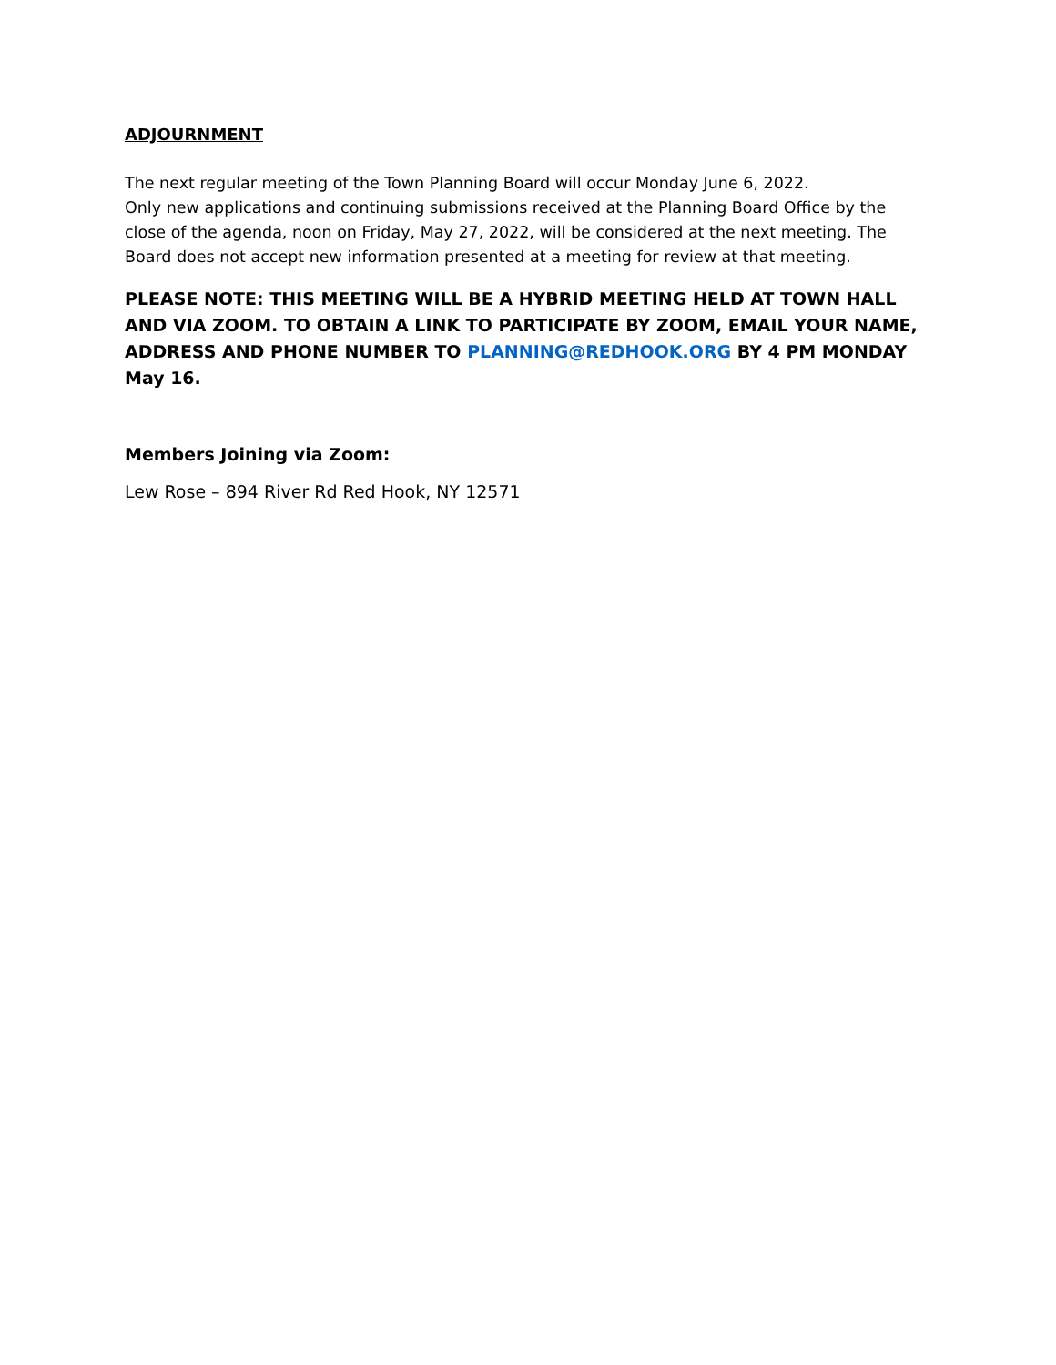ADJOURNMENT
The next regular meeting of the Town Planning Board will occur Monday June 6, 2022.
Only new applications and continuing submissions received at the Planning Board Office by the close of the agenda, noon on Friday, May 27, 2022, will be considered at the next meeting. The Board does not accept new information presented at a meeting for review at that meeting.
PLEASE NOTE: THIS MEETING WILL BE A HYBRID MEETING HELD AT TOWN HALL AND VIA ZOOM. TO OBTAIN A LINK TO PARTICIPATE BY ZOOM, EMAIL YOUR NAME, ADDRESS AND PHONE NUMBER TO PLANNING@REDHOOK.ORG BY 4 PM MONDAY May 16.
Members Joining via Zoom:
Lew Rose – 894 River Rd Red Hook, NY 12571